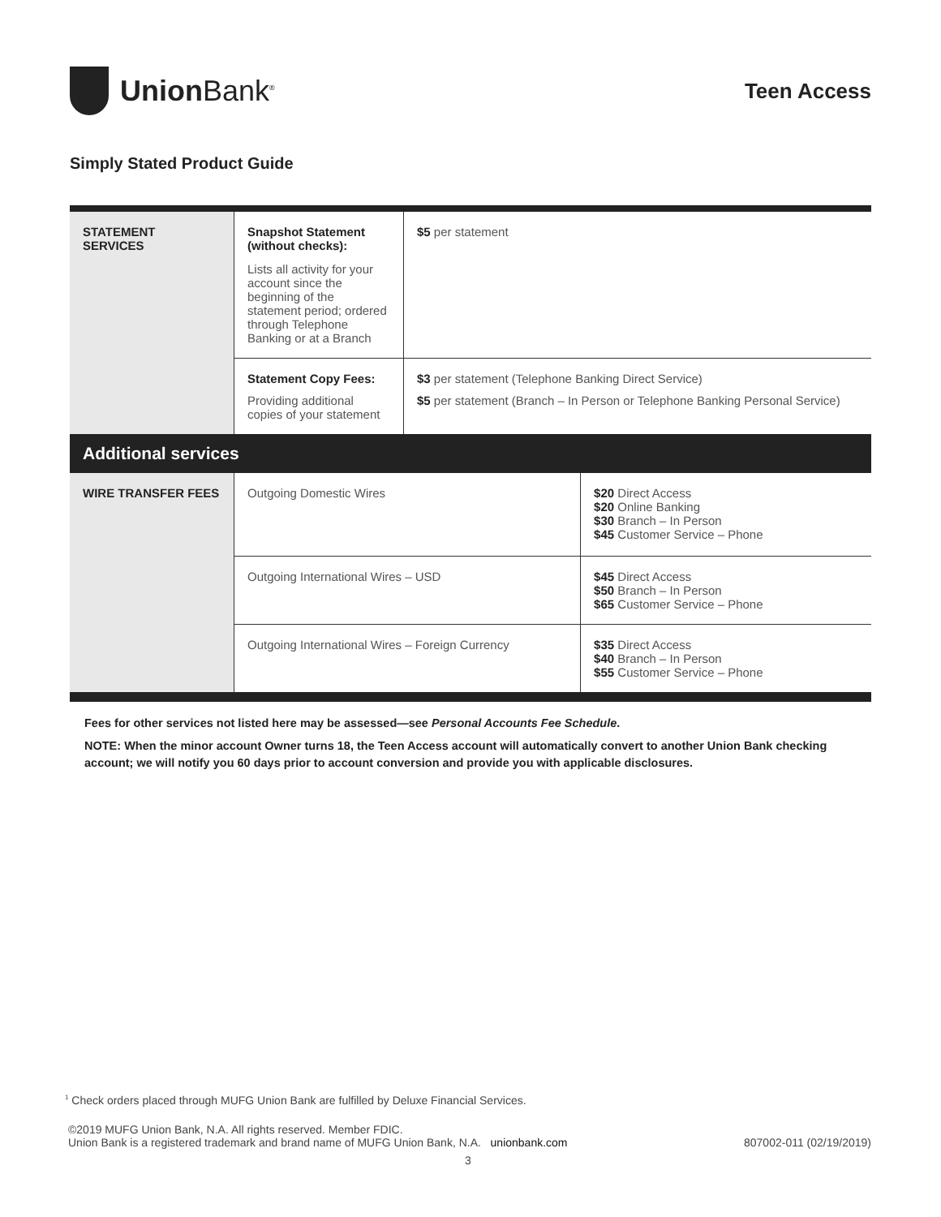Union Bank<sup>®</sup>
Teen Access
Simply Stated Product Guide
| STATEMENT SERVICES | Snapshot Statement (without checks): Lists all activity for your account since the beginning of the statement period; ordered through Telephone Banking or at a Branch | $5 per statement | |
| | Statement Copy Fees: Providing additional copies of your statement | $3 per statement (Telephone Banking Direct Service) $5 per statement (Branch – In Person or Telephone Banking Personal Service) | |
| Additional services | | | |
| WIRE TRANSFER FEES | Outgoing Domestic Wires | | $20 Direct Access $20 Online Banking $30 Branch – In Person $45 Customer Service – Phone |
| | Outgoing International Wires – USD | | $45 Direct Access $50 Branch – In Person $65 Customer Service – Phone |
| | Outgoing International Wires – Foreign Currency | | $35 Direct Access $40 Branch – In Person $55 Customer Service – Phone |
Fees for other services not listed here may be assessed—see Personal Accounts Fee Schedule.
NOTE: When the minor account Owner turns 18, the Teen Access account will automatically convert to another Union Bank checking account; we will notify you 60 days prior to account conversion and provide you with applicable disclosures.
<sup>1</sup> Check orders placed through MUFG Union Bank are fulfilled by Deluxe Financial Services.
©2019 MUFG Union Bank, N.A. All rights reserved. Member FDIC.
Union Bank is a registered trademark and brand name of MUFG Union Bank, N.A. unionbank.com 807002-011 (02/19/2019)
3